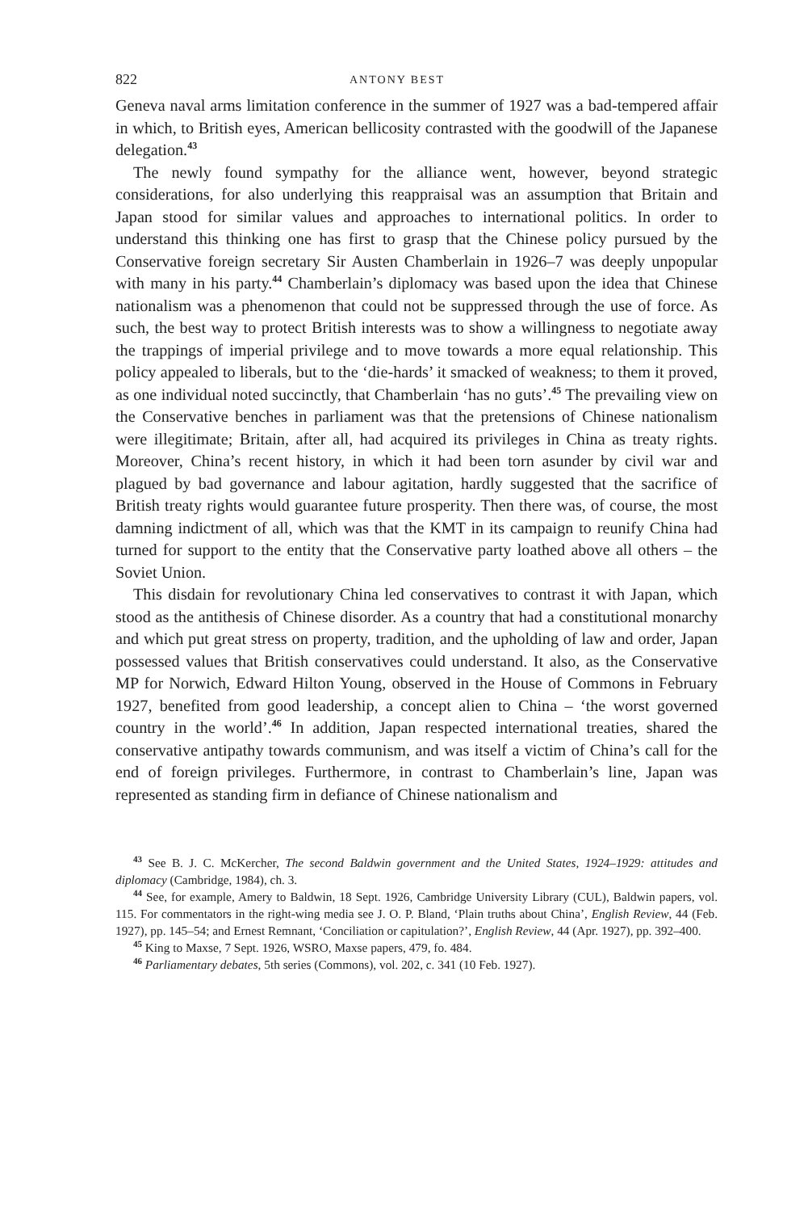822 ANTONY BEST
Geneva naval arms limitation conference in the summer of 1927 was a bad-tempered affair in which, to British eyes, American bellicosity contrasted with the goodwill of the Japanese delegation.<sup>43</sup>
The newly found sympathy for the alliance went, however, beyond strategic considerations, for also underlying this reappraisal was an assumption that Britain and Japan stood for similar values and approaches to international politics. In order to understand this thinking one has first to grasp that the Chinese policy pursued by the Conservative foreign secretary Sir Austen Chamberlain in 1926–7 was deeply unpopular with many in his party.<sup>44</sup> Chamberlain’s diplomacy was based upon the idea that Chinese nationalism was a phenomenon that could not be suppressed through the use of force. As such, the best way to protect British interests was to show a willingness to negotiate away the trappings of imperial privilege and to move towards a more equal relationship. This policy appealed to liberals, but to the ‘die-hards’ it smacked of weakness; to them it proved, as one individual noted succinctly, that Chamberlain ‘has no guts’.<sup>45</sup> The prevailing view on the Conservative benches in parliament was that the pretensions of Chinese nationalism were illegitimate; Britain, after all, had acquired its privileges in China as treaty rights. Moreover, China’s recent history, in which it had been torn asunder by civil war and plagued by bad governance and labour agitation, hardly suggested that the sacrifice of British treaty rights would guarantee future prosperity. Then there was, of course, the most damning indictment of all, which was that the KMT in its campaign to reunify China had turned for support to the entity that the Conservative party loathed above all others – the Soviet Union.
This disdain for revolutionary China led conservatives to contrast it with Japan, which stood as the antithesis of Chinese disorder. As a country that had a constitutional monarchy and which put great stress on property, tradition, and the upholding of law and order, Japan possessed values that British conservatives could understand. It also, as the Conservative MP for Norwich, Edward Hilton Young, observed in the House of Commons in February 1927, benefited from good leadership, a concept alien to China – ‘the worst governed country in the world’.<sup>46</sup> In addition, Japan respected international treaties, shared the conservative antipathy towards communism, and was itself a victim of China’s call for the end of foreign privileges. Furthermore, in contrast to Chamberlain’s line, Japan was represented as standing firm in defiance of Chinese nationalism and
<sup>43</sup> See B. J. C. McKercher, The second Baldwin government and the United States, 1924–1929: attitudes and diplomacy (Cambridge, 1984), ch. 3.
<sup>44</sup> See, for example, Amery to Baldwin, 18 Sept. 1926, Cambridge University Library (CUL), Baldwin papers, vol. 115. For commentators in the right-wing media see J. O. P. Bland, ‘Plain truths about China’, English Review, 44 (Feb. 1927), pp. 145–54; and Ernest Remnant, ‘Conciliation or capitulation?’, English Review, 44 (Apr. 1927), pp. 392–400.
<sup>45</sup> King to Maxse, 7 Sept. 1926, WSRO, Maxse papers, 479, fo. 484.
<sup>46</sup> Parliamentary debates, 5th series (Commons), vol. 202, c. 341 (10 Feb. 1927).